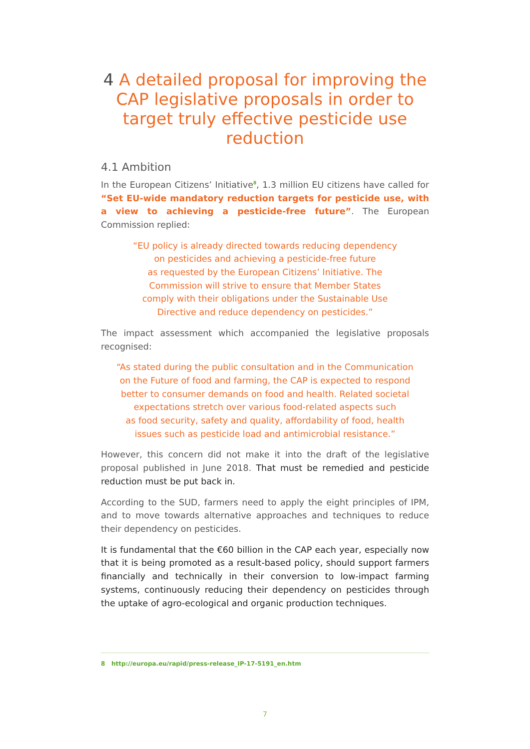4 A detailed proposal for improving the CAP legislative proposals in order to target truly effective pesticide use reduction
4.1 Ambition
In the European Citizens’ Initiative<sup>8</sup>, 1.3 million EU citizens have called for “Set EU-wide mandatory reduction targets for pesticide use, with a view to achieving a pesticide-free future”. The European Commission replied:
“EU policy is already directed towards reducing dependency
on pesticides and achieving a pesticide-free future
as requested by the European Citizens’ Initiative. The
Commission will strive to ensure that Member States
comply with their obligations under the Sustainable Use
Directive and reduce dependency on pesticides.”
The impact assessment which accompanied the legislative proposals recognised:
“As stated during the public consultation and in the Communication
on the Future of food and farming, the CAP is expected to respond
better to consumer demands on food and health. Related societal
expectations stretch over various food-related aspects such
as food security, safety and quality, affordability of food, health
issues such as pesticide load and antimicrobial resistance.”
However, this concern did not make it into the draft of the legislative proposal published in June 2018. That must be remedied and pesticide reduction must be put back in.
According to the SUD, farmers need to apply the eight principles of IPM, and to move towards alternative approaches and techniques to reduce their dependency on pesticides.
It is fundamental that the €60 billion in the CAP each year, especially now that it is being promoted as a result-based policy, should support farmers financially and technically in their conversion to low-impact farming systems, continuously reducing their dependency on pesticides through the uptake of agro-ecological and organic production techniques.
8 http://europa.eu/rapid/press-release_IP-17-5191_en.htm
7